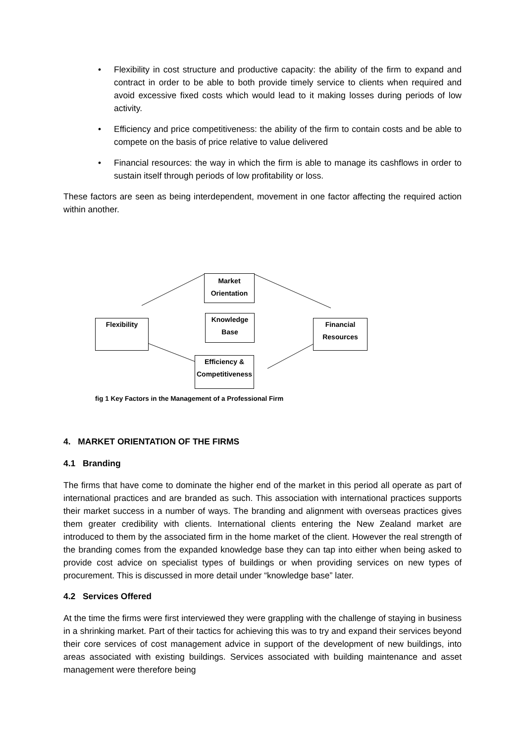• Flexibility in cost structure and productive capacity: the ability of the firm to expand and contract in order to be able to both provide timely service to clients when required and avoid excessive fixed costs which would lead to it making losses during periods of low activity.
• Efficiency and price competitiveness: the ability of the firm to contain costs and be able to compete on the basis of price relative to value delivered
• Financial resources: the way in which the firm is able to manage its cashflows in order to sustain itself through periods of low profitability or loss.
These factors are seen as being interdependent, movement in one factor affecting the required action within another.
Market
Orientation
Knowledge
Base
Flexibility
Financial
Resources
Efficiency &
Competitiveness
fig 1 Key Factors in the Management of a Professional Firm
4. MARKET ORIENTATION OF THE FIRMS
4.1 Branding
The firms that have come to dominate the higher end of the market in this period all operate as part of international practices and are branded as such. This association with international practices supports their market success in a number of ways. The branding and alignment with overseas practices gives them greater credibility with clients. International clients entering the New Zealand market are introduced to them by the associated firm in the home market of the client. However the real strength of the branding comes from the expanded knowledge base they can tap into either when being asked to provide cost advice on specialist types of buildings or when providing services on new types of procurement. This is discussed in more detail under “knowledge base” later.
4.2 Services Offered
At the time the firms were first interviewed they were grappling with the challenge of staying in business in a shrinking market. Part of their tactics for achieving this was to try and expand their services beyond their core services of cost management advice in support of the development of new buildings, into areas associated with existing buildings. Services associated with building maintenance and asset management were therefore being